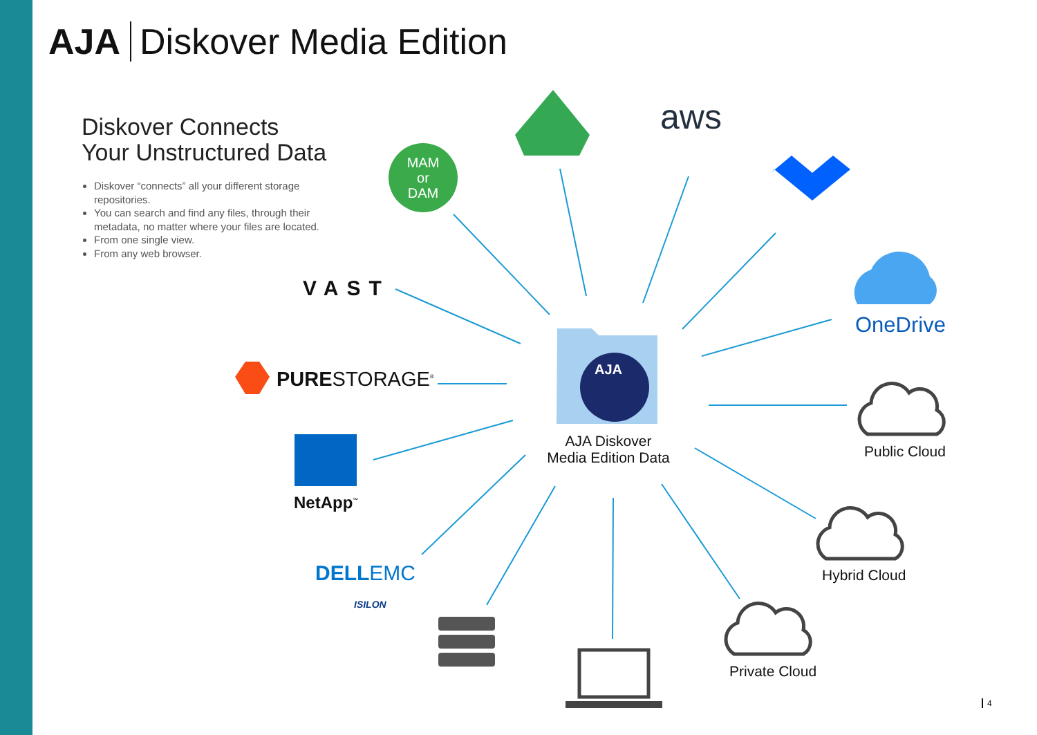AJA Diskover Media Edition
Diskover Connects
Your Unstructured Data
Diskover “connects” all your different storage repositories.
You can search and find any files, through their metadata, no matter where your files are located.
From one single view.
From any web browser.
MAM
or
DAM
aws
AJA
OneDrive
VAST
PURESTORAGE<sup>®</sup>
NetApp<sup>™</sup>
DELLEMC
ISILON
AJA Diskover
Media Edition Data
Public Cloud
Hybrid Cloud
Private Cloud
4